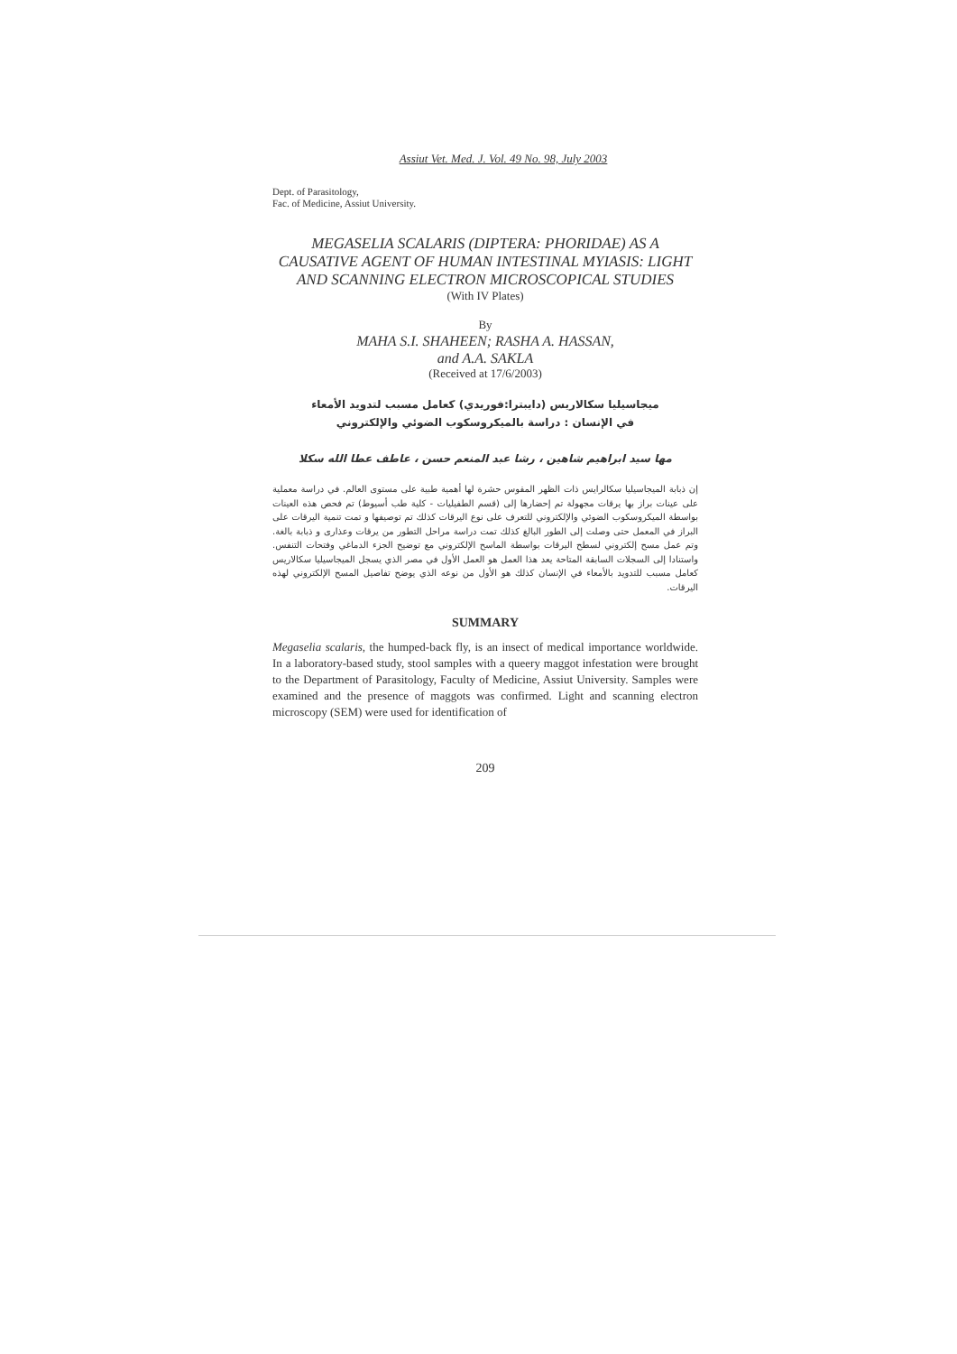Assiut Vet. Med. J. Vol. 49 No. 98, July 2003
Dept. of Parasitology,
Fac. of Medicine, Assiut University.
MEGASELIA SCALARIS (DIPTERA: PHORIDAE) AS A CAUSATIVE AGENT OF HUMAN INTESTINAL MYIASIS: LIGHT AND SCANNING ELECTRON MICROSCOPICAL STUDIES
(With IV Plates)
By
MAHA S.I. SHAHEEN; RASHA A. HASSAN,
and A.A. SAKLA
(Received at 17/6/2003)
ميجاسيليا سكالاريس (دايبترا:فوريدي) كعامل مسبب لتدويد الأمعاء
في الإنسان : دراسة بالميكروسكوب الضوئي والإلكتروني
مها سيد ابراهيم شاهين ، رشا عبد المنعم حسن ، عاطف عطا الله سكلا
إن ذبابة الميجاسيليا سكالرايس ذات الظهر المقوس حشرة لها أهمية طبية على مستوى العالم. في دراسة معملية على عينات براز بها يرقات مجهولة تم إحضارها إلى (قسم الطفيليات - كلية طب أسيوط) تم فحص هذه العينات بواسطة الميكروسكوب الضوئي والإلكتروني للتعرف على نوع اليرقات كذلك تم توصيفها و تمت تنمية اليرقات على البراز في المعمل حتى وصلت إلى الطور البالغ كذلك تمت دراسة مراحل التطور من يرقات وعذارى و ذبابة بالغة. وتم عمل مسح إلكتروني لسطح اليرقات بواسطة الماسح الإلكتروني مع توضيح الجزء الدماغي وفتحات التنفس. واستنادا إلى السجلات السابقة المتاحة يعد هذا العمل هو العمل الأول في مصر الذي يسجل الميجاسيليا سكالاريس كعامل مسبب للتدويد بالأمعاء في الإنسان كذلك هو الأول من نوعه الذي يوضح تفاصيل المسح الإلكتروني لهذه اليرقات.
SUMMARY
Megaselia scalaris, the humped-back fly, is an insect of medical importance worldwide. In a laboratory-based study, stool samples with a queery maggot infestation were brought to the Department of Parasitology, Faculty of Medicine, Assiut University. Samples were examined and the presence of maggots was confirmed. Light and scanning electron microscopy (SEM) were used for identification of
209